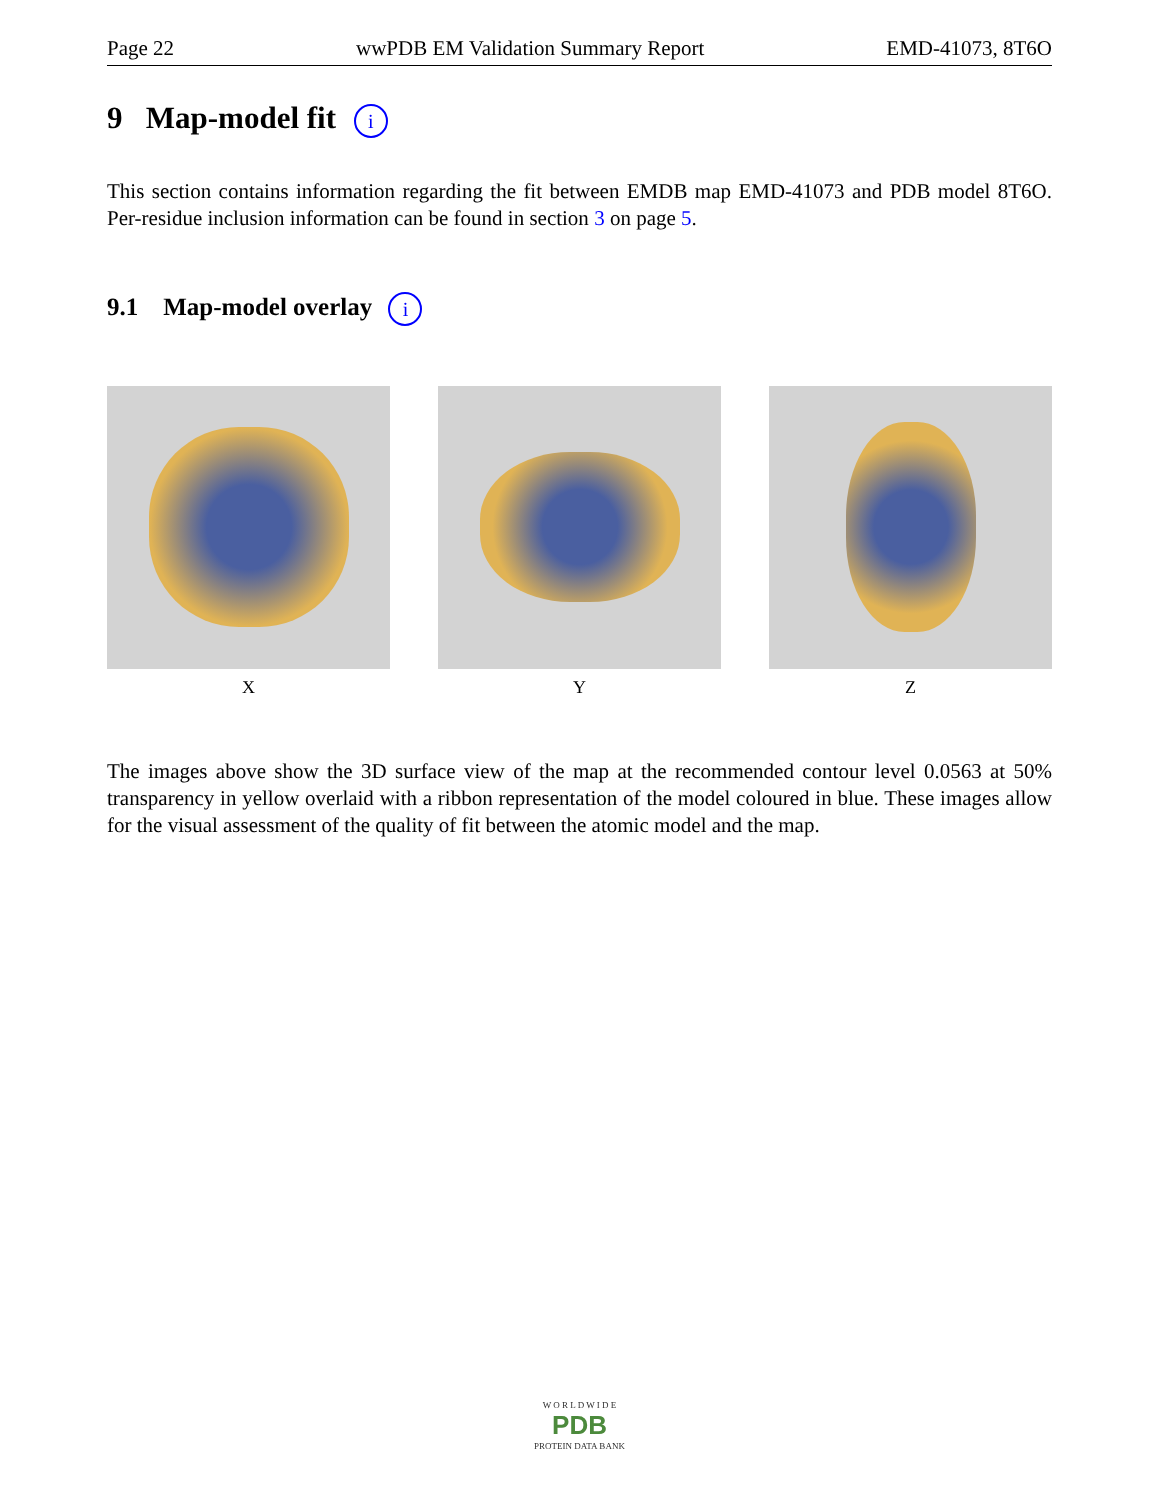Page 22 wwPDB EM Validation Summary Report EMD-41073, 8T6O
9 Map-model fit i
This section contains information regarding the fit between EMDB map EMD-41073 and PDB model 8T6O. Per-residue inclusion information can be found in section 3 on page 5.
9.1 Map-model overlay i
X Y Z
The images above show the 3D surface view of the map at the recommended contour level 0.0563 at 50% transparency in yellow overlaid with a ribbon representation of the model coloured in blue. These images allow for the visual assessment of the quality of fit between the atomic model and the map.
W O R L D W I D E
PDB
PROTEIN DATA BANK